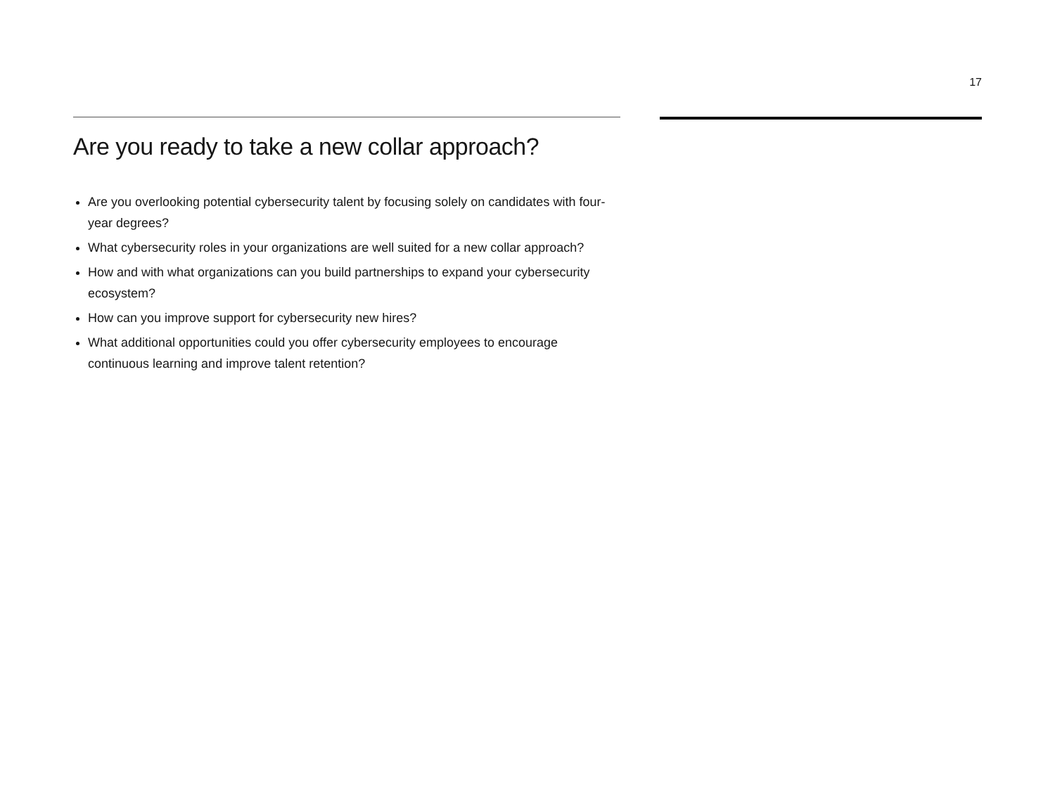17
Are you ready to take a new collar approach?
Are you overlooking potential cybersecurity talent by focusing solely on candidates with four-year degrees?
What cybersecurity roles in your organizations are well suited for a new collar approach?
How and with what organizations can you build partnerships to expand your cybersecurity ecosystem?
How can you improve support for cybersecurity new hires?
What additional opportunities could you offer cybersecurity employees to encourage continuous learning and improve talent retention?